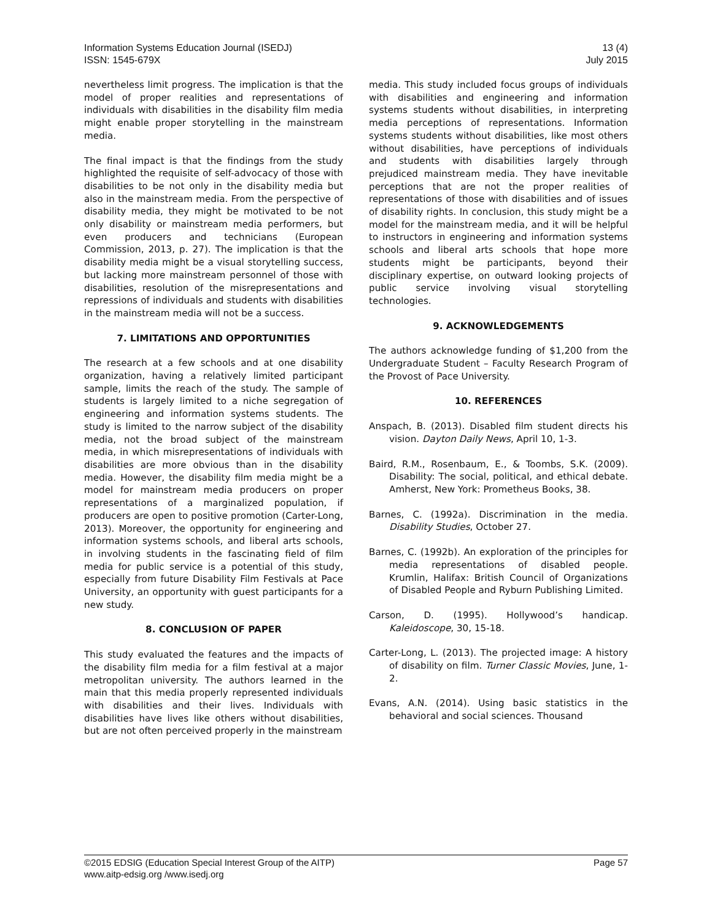Information Systems Education Journal (ISEDJ)
ISSN: 1545-679X
13 (4)
July 2015
nevertheless limit progress. The implication is that the model of proper realities and representations of individuals with disabilities in the disability film media might enable proper storytelling in the mainstream media.
The final impact is that the findings from the study highlighted the requisite of self-advocacy of those with disabilities to be not only in the disability media but also in the mainstream media. From the perspective of disability media, they might be motivated to be not only disability or mainstream media performers, but even producers and technicians (European Commission, 2013, p. 27). The implication is that the disability media might be a visual storytelling success, but lacking more mainstream personnel of those with disabilities, resolution of the misrepresentations and repressions of individuals and students with disabilities in the mainstream media will not be a success.
7. LIMITATIONS AND OPPORTUNITIES
The research at a few schools and at one disability organization, having a relatively limited participant sample, limits the reach of the study. The sample of students is largely limited to a niche segregation of engineering and information systems students. The study is limited to the narrow subject of the disability media, not the broad subject of the mainstream media, in which misrepresentations of individuals with disabilities are more obvious than in the disability media. However, the disability film media might be a model for mainstream media producers on proper representations of a marginalized population, if producers are open to positive promotion (Carter-Long, 2013). Moreover, the opportunity for engineering and information systems schools, and liberal arts schools, in involving students in the fascinating field of film media for public service is a potential of this study, especially from future Disability Film Festivals at Pace University, an opportunity with guest participants for a new study.
8. CONCLUSION OF PAPER
This study evaluated the features and the impacts of the disability film media for a film festival at a major metropolitan university. The authors learned in the main that this media properly represented individuals with disabilities and their lives. Individuals with disabilities have lives like others without disabilities, but are not often perceived properly in the mainstream
media. This study included focus groups of individuals with disabilities and engineering and information systems students without disabilities, in interpreting media perceptions of representations. Information systems students without disabilities, like most others without disabilities, have perceptions of individuals and students with disabilities largely through prejudiced mainstream media. They have inevitable perceptions that are not the proper realities of representations of those with disabilities and of issues of disability rights. In conclusion, this study might be a model for the mainstream media, and it will be helpful to instructors in engineering and information systems schools and liberal arts schools that hope more students might be participants, beyond their disciplinary expertise, on outward looking projects of public service involving visual storytelling technologies.
9. ACKNOWLEDGEMENTS
The authors acknowledge funding of $1,200 from the Undergraduate Student – Faculty Research Program of the Provost of Pace University.
10. REFERENCES
Anspach, B. (2013). Disabled film student directs his vision. Dayton Daily News, April 10, 1-3.
Baird, R.M., Rosenbaum, E., & Toombs, S.K. (2009). Disability: The social, political, and ethical debate. Amherst, New York: Prometheus Books, 38.
Barnes, C. (1992a). Discrimination in the media. Disability Studies, October 27.
Barnes, C. (1992b). An exploration of the principles for media representations of disabled people. Krumlin, Halifax: British Council of Organizations of Disabled People and Ryburn Publishing Limited.
Carson, D. (1995). Hollywood’s handicap. Kaleidoscope, 30, 15-18.
Carter-Long, L. (2013). The projected image: A history of disability on film. Turner Classic Movies, June, 1-2.
Evans, A.N. (2014). Using basic statistics in the behavioral and social sciences. Thousand
©2015 EDSIG (Education Special Interest Group of the AITP)
www.aitp-edsig.org /www.isedj.org
Page 57